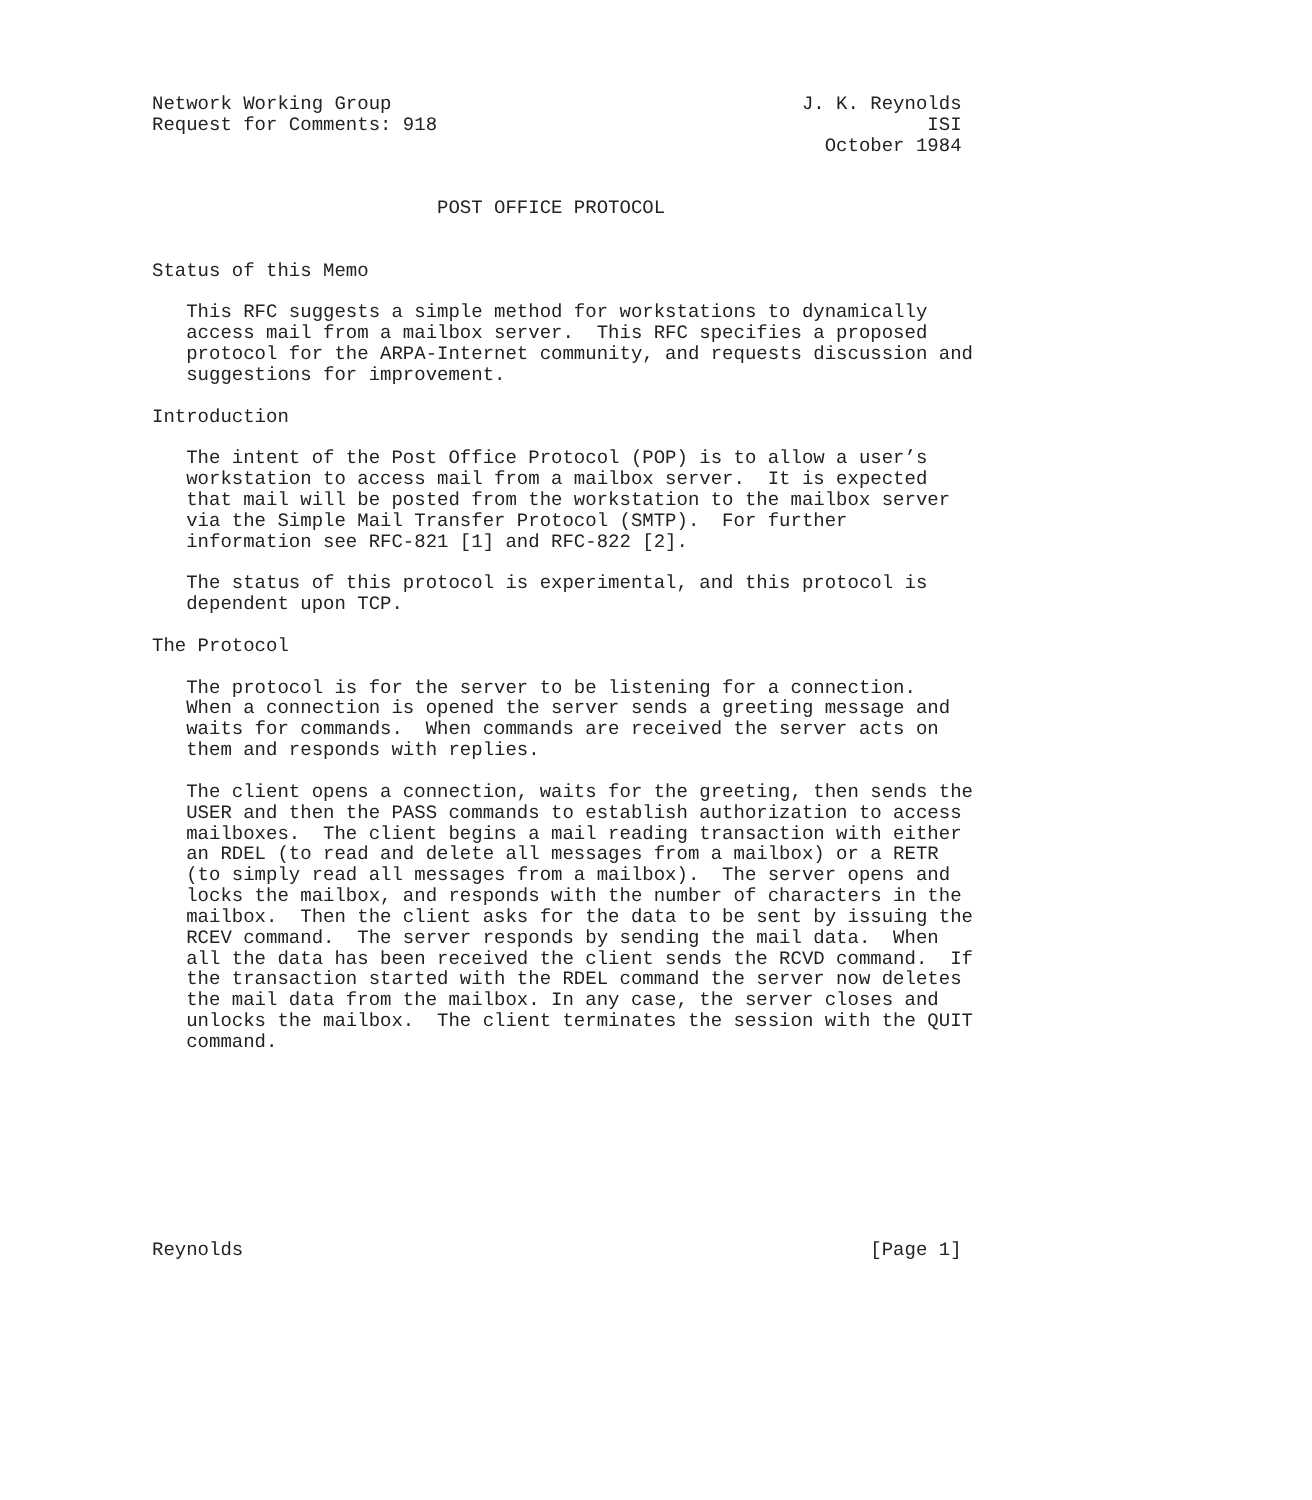Network Working Group                                    J. K. Reynolds
Request for Comments: 918                                           ISI
                                                           October 1984


                         POST OFFICE PROTOCOL


Status of this Memo

   This RFC suggests a simple method for workstations to dynamically
   access mail from a mailbox server.  This RFC specifies a proposed
   protocol for the ARPA-Internet community, and requests discussion and
   suggestions for improvement.

Introduction

   The intent of the Post Office Protocol (POP) is to allow a user’s
   workstation to access mail from a mailbox server.  It is expected
   that mail will be posted from the workstation to the mailbox server
   via the Simple Mail Transfer Protocol (SMTP).  For further
   information see RFC-821 [1] and RFC-822 [2].

   The status of this protocol is experimental, and this protocol is
   dependent upon TCP.

The Protocol

   The protocol is for the server to be listening for a connection.
   When a connection is opened the server sends a greeting message and
   waits for commands.  When commands are received the server acts on
   them and responds with replies.

   The client opens a connection, waits for the greeting, then sends the
   USER and then the PASS commands to establish authorization to access
   mailboxes.  The client begins a mail reading transaction with either
   an RDEL (to read and delete all messages from a mailbox) or a RETR
   (to simply read all messages from a mailbox).  The server opens and
   locks the mailbox, and responds with the number of characters in the
   mailbox.  Then the client asks for the data to be sent by issuing the
   RCEV command.  The server responds by sending the mail data.  When
   all the data has been received the client sends the RCVD command.  If
   the transaction started with the RDEL command the server now deletes
   the mail data from the mailbox. In any case, the server closes and
   unlocks the mailbox.  The client terminates the session with the QUIT
   command.









Reynolds                                                       [Page 1]